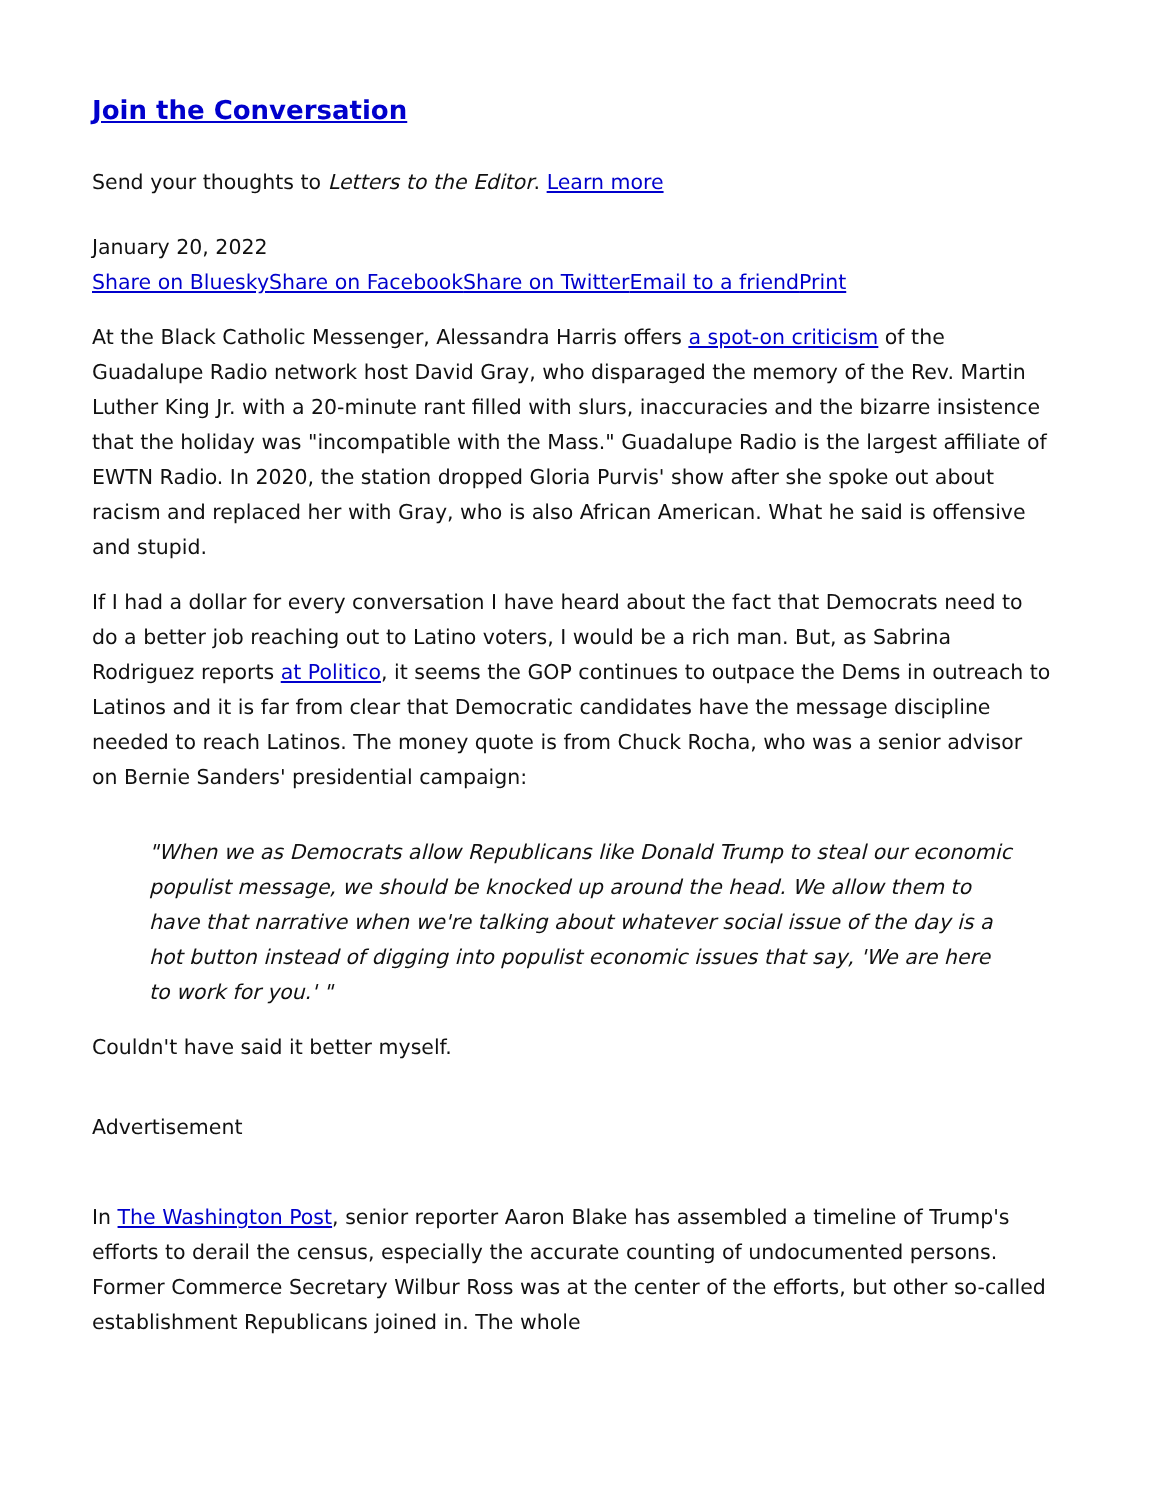Join the Conversation
Send your thoughts to Letters to the Editor. Learn more
January 20, 2022
Share on Bluesky Share on Facebook Share on Twitter Email to a friend Print
At the Black Catholic Messenger, Alessandra Harris offers a spot-on criticism of the Guadalupe Radio network host David Gray, who disparaged the memory of the Rev. Martin Luther King Jr. with a 20-minute rant filled with slurs, inaccuracies and the bizarre insistence that the holiday was "incompatible with the Mass." Guadalupe Radio is the largest affiliate of EWTN Radio. In 2020, the station dropped Gloria Purvis' show after she spoke out about racism and replaced her with Gray, who is also African American. What he said is offensive and stupid.
If I had a dollar for every conversation I have heard about the fact that Democrats need to do a better job reaching out to Latino voters, I would be a rich man. But, as Sabrina Rodriguez reports at Politico, it seems the GOP continues to outpace the Dems in outreach to Latinos and it is far from clear that Democratic candidates have the message discipline needed to reach Latinos. The money quote is from Chuck Rocha, who was a senior advisor on Bernie Sanders' presidential campaign:
"When we as Democrats allow Republicans like Donald Trump to steal our economic populist message, we should be knocked up around the head. We allow them to have that narrative when we're talking about whatever social issue of the day is a hot button instead of digging into populist economic issues that say, 'We are here to work for you.' "
Couldn't have said it better myself.
Advertisement
In The Washington Post, senior reporter Aaron Blake has assembled a timeline of Trump's efforts to derail the census, especially the accurate counting of undocumented persons. Former Commerce Secretary Wilbur Ross was at the center of the efforts, but other so-called establishment Republicans joined in. The whole